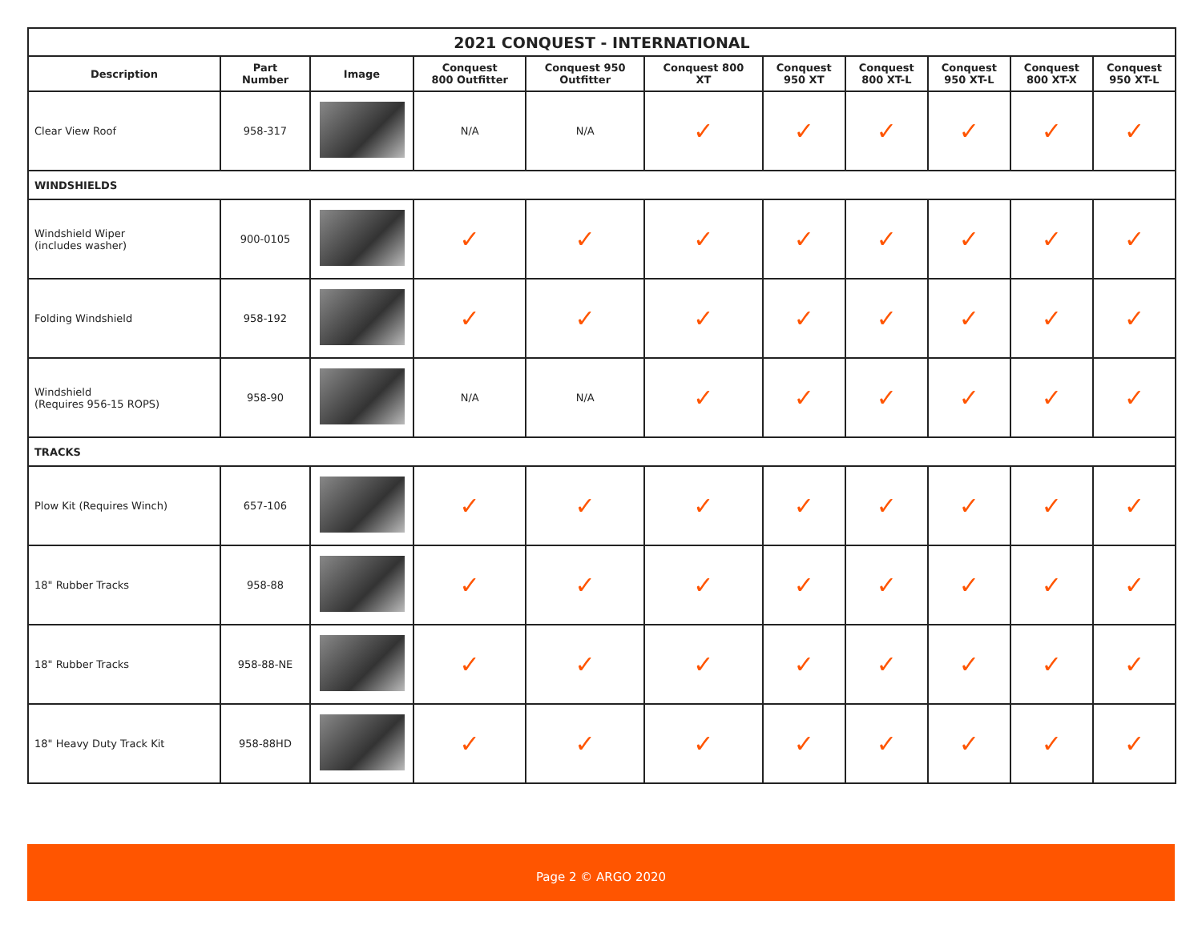| 2021 CONQUEST - INTERNATIONAL | | | | | | | | | | |
| --- | --- | --- | --- | --- | --- | --- | --- | --- | --- | --- |
| Description | Part Number | Image | Conquest 800 Outfitter | Conquest 950 Outfitter | Conquest 800 XT | Conquest 950 XT | Conquest 800 XT-L | Conquest 950 XT-L | Conquest 800 XT-X | Conquest 950 XT-L |
| Clear View Roof | 958-317 | | N/A | N/A | ✓ | ✓ | ✓ | ✓ | ✓ | ✓ |
| WINDSHIELDS | | | | | | | | | | |
| Windshield Wiper (includes washer) | 900-0105 | | ✓ | ✓ | ✓ | ✓ | ✓ | ✓ | ✓ | ✓ |
| Folding Windshield | 958-192 | | ✓ | ✓ | ✓ | ✓ | ✓ | ✓ | ✓ | ✓ |
| Windshield (Requires 956-15 ROPS) | 958-90 | | N/A | N/A | ✓ | ✓ | ✓ | ✓ | ✓ | ✓ |
| TRACKS | | | | | | | | | | |
| Plow Kit (Requires Winch) | 657-106 | | ✓ | ✓ | ✓ | ✓ | ✓ | ✓ | ✓ | ✓ |
| 18" Rubber Tracks | 958-88 | | ✓ | ✓ | ✓ | ✓ | ✓ | ✓ | ✓ | ✓ |
| 18" Rubber Tracks | 958-88-NE | | ✓ | ✓ | ✓ | ✓ | ✓ | ✓ | ✓ | ✓ |
| 18" Heavy Duty Track Kit | 958-88HD | | ✓ | ✓ | ✓ | ✓ | ✓ | ✓ | ✓ | ✓ |
Page 2 © ARGO 2020